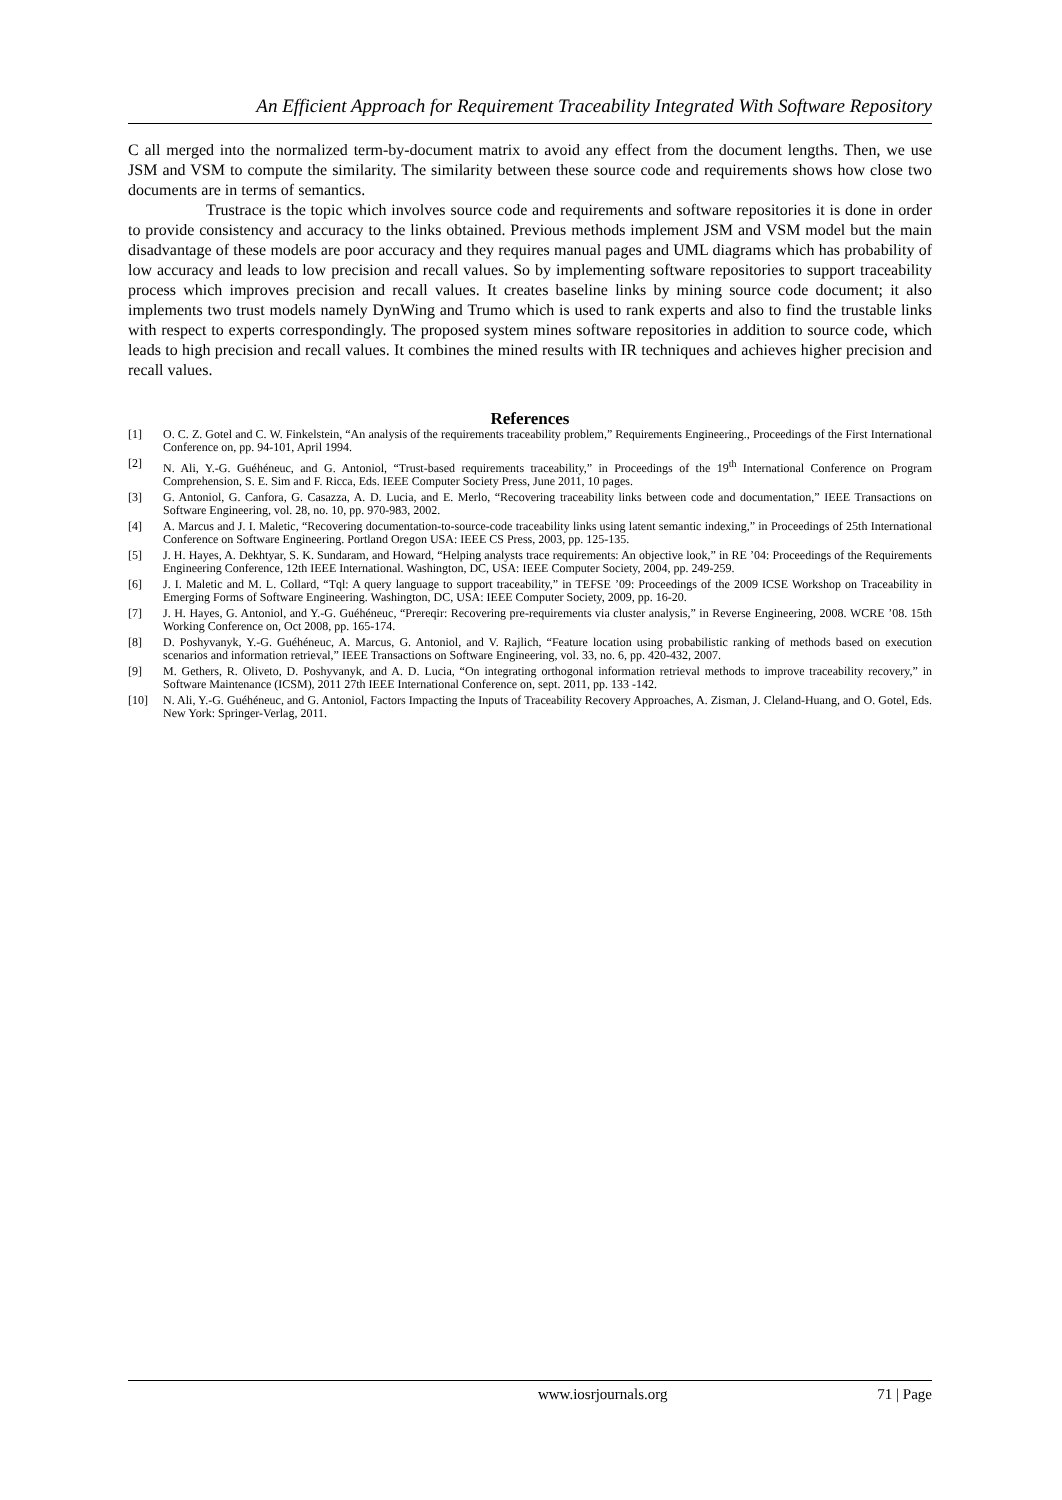An Efficient Approach for Requirement Traceability Integrated With Software Repository
C all merged into the normalized term-by-document matrix to avoid any effect from the document lengths. Then, we use JSM and VSM to compute the similarity. The similarity between these source code and requirements shows how close two documents are in terms of semantics.
Trustrace is the topic which involves source code and requirements and software repositories it is done in order to provide consistency and accuracy to the links obtained. Previous methods implement JSM and VSM model but the main disadvantage of these models are poor accuracy and they requires manual pages and UML diagrams which has probability of low accuracy and leads to low precision and recall values. So by implementing software repositories to support traceability process which improves precision and recall values. It creates baseline links by mining source code document; it also implements two trust models namely DynWing and Trumo which is used to rank experts and also to find the trustable links with respect to experts correspondingly. The proposed system mines software repositories in addition to source code, which leads to high precision and recall values. It combines the mined results with IR techniques and achieves higher precision and recall values.
References
[1] O. C. Z. Gotel and C. W. Finkelstein, “An analysis of the requirements traceability problem,” Requirements Engineering., Proceedings of the First International Conference on, pp. 94-101, April 1994.
[2] N. Ali, Y.-G. Guéhéneuc, and G. Antoniol, “Trust-based requirements traceability,” in Proceedings of the 19<sup>th</sup> International Conference on Program Comprehension, S. E. Sim and F. Ricca, Eds. IEEE Computer Society Press, June 2011, 10 pages.
[3] G. Antoniol, G. Canfora, G. Casazza, A. D. Lucia, and E. Merlo, “Recovering traceability links between code and documentation,” IEEE Transactions on Software Engineering, vol. 28, no. 10, pp. 970-983, 2002.
[4] A. Marcus and J. I. Maletic, “Recovering documentation-to-source-code traceability links using latent semantic indexing,” in Proceedings of 25th International Conference on Software Engineering. Portland Oregon USA: IEEE CS Press, 2003, pp. 125-135.
[5] J. H. Hayes, A. Dekhtyar, S. K. Sundaram, and Howard, “Helping analysts trace requirements: An objective look,” in RE ’04: Proceedings of the Requirements Engineering Conference, 12th IEEE International. Washington, DC, USA: IEEE Computer Society, 2004, pp. 249-259.
[6] J. I. Maletic and M. L. Collard, “Tql: A query language to support traceability,” in TEFSE ’09: Proceedings of the 2009 ICSE Workshop on Traceability in Emerging Forms of Software Engineering. Washington, DC, USA: IEEE Computer Society, 2009, pp. 16-20.
[7] J. H. Hayes, G. Antoniol, and Y.-G. Guéhéneuc, “Prereqir: Recovering pre-requirements via cluster analysis,” in Reverse Engineering, 2008. WCRE ’08. 15th Working Conference on, Oct 2008, pp. 165-174.
[8] D. Poshyvanyk, Y.-G. Guéhéneuc, A. Marcus, G. Antoniol, and V. Rajlich, “Feature location using probabilistic ranking of methods based on execution scenarios and information retrieval,” IEEE Transactions on Software Engineering, vol. 33, no. 6, pp. 420-432, 2007.
[9] M. Gethers, R. Oliveto, D. Poshyvanyk, and A. D. Lucia, “On integrating orthogonal information retrieval methods to improve traceability recovery,” in Software Maintenance (ICSM), 2011 27th IEEE International Conference on, sept. 2011, pp. 133 -142.
[10] N. Ali, Y.-G. Guéhéneuc, and G. Antoniol, Factors Impacting the Inputs of Traceability Recovery Approaches, A. Zisman, J. Cleland-Huang, and O. Gotel, Eds. New York: Springer-Verlag, 2011.
www.iosrjournals.org 71 | Page